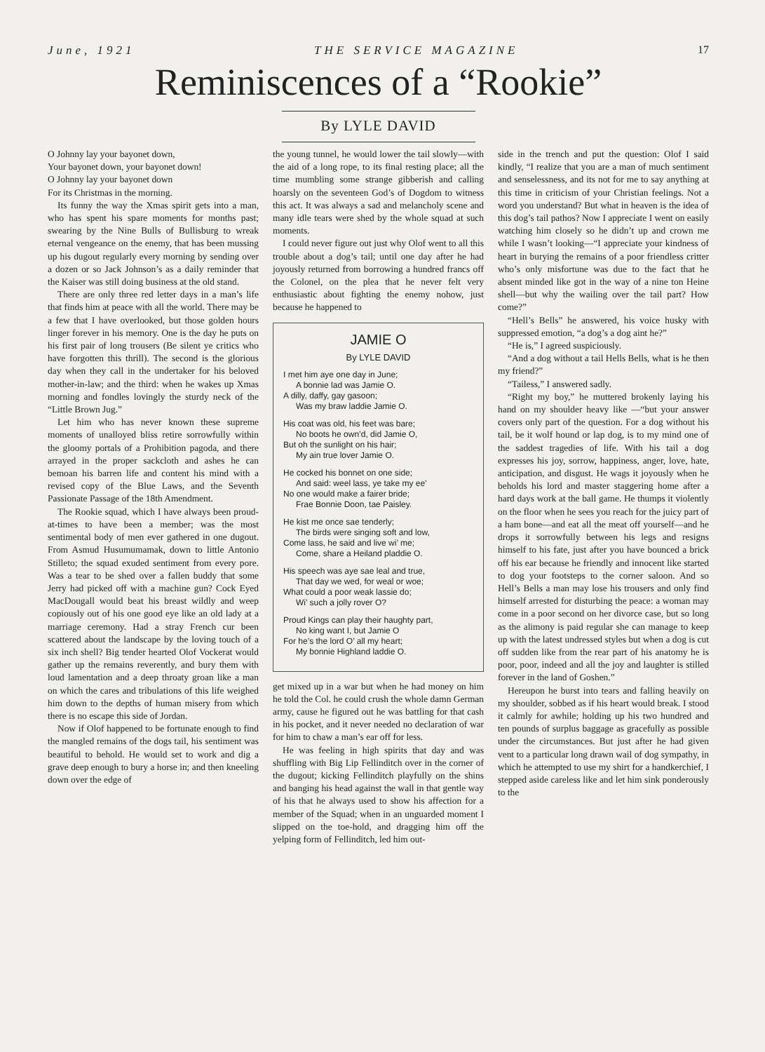June, 1921 THE SERVICE MAGAZINE 17
Reminiscences of a “Rookie”
By LYLE DAVID
O Johnny lay your bayonet down,
Your bayonet down, your bayonet down!
O Johnny lay your bayonet down
For its Christmas in the morning.
Its funny the way the Xmas spirit gets into a man, who has spent his spare moments for months past; swearing by the Nine Bulls of Bullisburg to wreak eternal vengeance on the enemy, that has been mussing up his dugout regularly every morning by sending over a dozen or so Jack Johnson’s as a daily reminder that the Kaiser was still doing business at the old stand.
There are only three red letter days in a man’s life that finds him at peace with all the world. There may be a few that I have overlooked, but those golden hours linger forever in his memory. One is the day he puts on his first pair of long trousers (Be silent ye critics who have forgotten this thrill). The second is the glorious day when they call in the undertaker for his beloved mother-in-law; and the third: when he wakes up Xmas morning and fondles lovingly the sturdy neck of the “Little Brown Jug.”
Let him who has never known these supreme moments of unalloyed bliss retire sorrowfully within the gloomy portals of a Prohibition pagoda, and there arrayed in the proper sackcloth and ashes he can bemoan his barren life and content his mind with a revised copy of the Blue Laws, and the Seventh Passionate Passage of the 18th Amendment.
The Rookie squad, which I have always been proud-at-times to have been a member; was the most sentimental body of men ever gathered in one dugout. From Asmud Husumumamak, down to little Antonio Stilleto; the squad exuded sentiment from every pore. Was a tear to be shed over a fallen buddy that some Jerry had picked off with a machine gun? Cock Eyed MacDougall would beat his breast wildly and weep copiously out of his one good eye like an old lady at a marriage ceremony. Had a stray French cur been scattered about the landscape by the loving touch of a six inch shell? Big tender hearted Olof Vockerat would gather up the remains reverently, and bury them with loud lamentation and a deep throaty groan like a man on which the cares and tribulations of this life weighed him down to the depths of human misery from which there is no escape this side of Jordan.
Now if Olof happened to be fortunate enough to find the mangled remains of the dogs tail, his sentiment was beautiful to behold. He would set to work and dig a grave deep enough to bury a horse in; and then kneeling down over the edge of
the young tunnel, he would lower the tail slowly—with the aid of a long rope, to its final resting place; all the time mumbling some strange gibberish and calling hoarsly on the seventeen God’s of Dogdom to witness this act. It was always a sad and melancholy scene and many idle tears were shed by the whole squad at such moments.
I could never figure out just why Olof went to all this trouble about a dog’s tail; until one day after he had joyously returned from borrowing a hundred francs off the Colonel, on the plea that he never felt very enthusiastic about fighting the enemy nohow, just because he happened to
JAMIE O
By LYLE DAVID
I met him aye one day in June;
A bonnie lad was Jamie O.
A dilly, daffy, gay gasoon;
Was my braw laddie Jamie O.
His coat was old, his feet was bare;
No boots he own’d, did Jamie O,
But oh the sunlight on his hair;
My ain true lover Jamie O.
He cocked his bonnet on one side;
And said: weel lass, ye take my ee’
No one would make a fairer bride;
Frae Bonnie Doon, tae Paisley.
He kist me once sae tenderly;
The birds were singing soft and low,
Come lass, he said and live wi’ me;
Come, share a Heiland pladdie O.
His speech was aye sae leal and true,
That day we wed, for weal or woe;
What could a poor weak lassie do;
Wi’ such a jolly rover O?
Proud Kings can play their haughty part,
No king want I, but Jamie O
For he’s the lord O’ all my heart;
My bonnie Highland laddie O.
get mixed up in a war but when he had money on him he told the Col. he could crush the whole damn German army, cause he figured out he was battling for that cash in his pocket, and it never needed no declaration of war for him to chaw a man’s ear off for less.
He was feeling in high spirits that day and was shuffling with Big Lip Fellinditch over in the corner of the dugout; kicking Fellinditch playfully on the shins and banging his head against the wall in that gentle way of his that he always used to show his affection for a member of the Squad; when in an unguarded moment I slipped on the toe-hold, and dragging him off the yelping form of Fellinditch, led him out-
side in the trench and put the question: Olof I said kindly, “I realize that you are a man of much sentiment and senselessness, and its not for me to say anything at this time in criticism of your Christian feelings. Not a word you understand? But what in heaven is the idea of this dog’s tail pathos? Now I appreciate I went on easily watching him closely so he didn’t up and crown me while I wasn’t looking—“I appreciate your kindness of heart in burying the remains of a poor friendless critter who’s only misfortune was due to the fact that he absent minded like got in the way of a nine ton Heine shell—but why the wailing over the tail part? How come?”
“Hell’s Bells” he answered, his voice husky with suppressed emotion, “a dog’s a dog aint he?”
“He is,” I agreed suspiciously.
“And a dog without a tail Hells Bells, what is he then my friend?”
“Tailess,” I answered sadly.
“Right my boy,” he muttered brokenly laying his hand on my shoulder heavy like —“but your answer covers only part of the question. For a dog without his tail, be it wolf hound or lap dog, is to my mind one of the saddest tragedies of life. With his tail a dog expresses his joy, sorrow, happiness, anger, love, hate, anticipation, and disgust. He wags it joyously when he beholds his lord and master staggering home after a hard days work at the ball game. He thumps it violently on the floor when he sees you reach for the juicy part of a ham bone—and eat all the meat off yourself—and he drops it sorrowfully between his legs and resigns himself to his fate, just after you have bounced a brick off his ear because he friendly and innocent like started to dog your footsteps to the corner saloon. And so Hell’s Bells a man may lose his trousers and only find himself arrested for disturbing the peace: a woman may come in a poor second on her divorce case, but so long as the alimony is paid regular she can manage to keep up with the latest undressed styles but when a dog is cut off sudden like from the rear part of his anatomy he is poor, poor, indeed and all the joy and laughter is stilled forever in the land of Goshen.”
Hereupon he burst into tears and falling heavily on my shoulder, sobbed as if his heart would break. I stood it calmly for awhile; holding up his two hundred and ten pounds of surplus baggage as gracefully as possible under the circumstances. But just after he had given vent to a particular long drawn wail of dog sympathy, in which he attempted to use my shirt for a handkerchief, I stepped aside careless like and let him sink ponderously to the